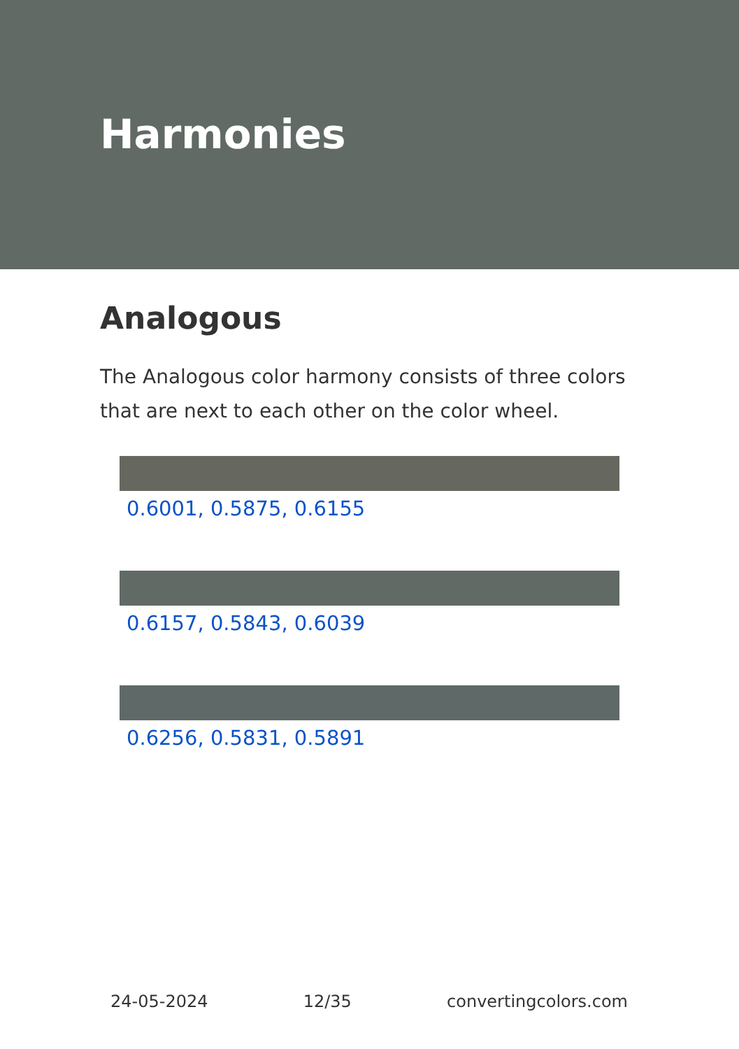Harmonies
Analogous
The Analogous color harmony consists of three colors that are next to each other on the color wheel.
0.6001, 0.5875, 0.6155
0.6157, 0.5843, 0.6039
0.6256, 0.5831, 0.5891
24-05-2024 12/35 convertingcolors.com